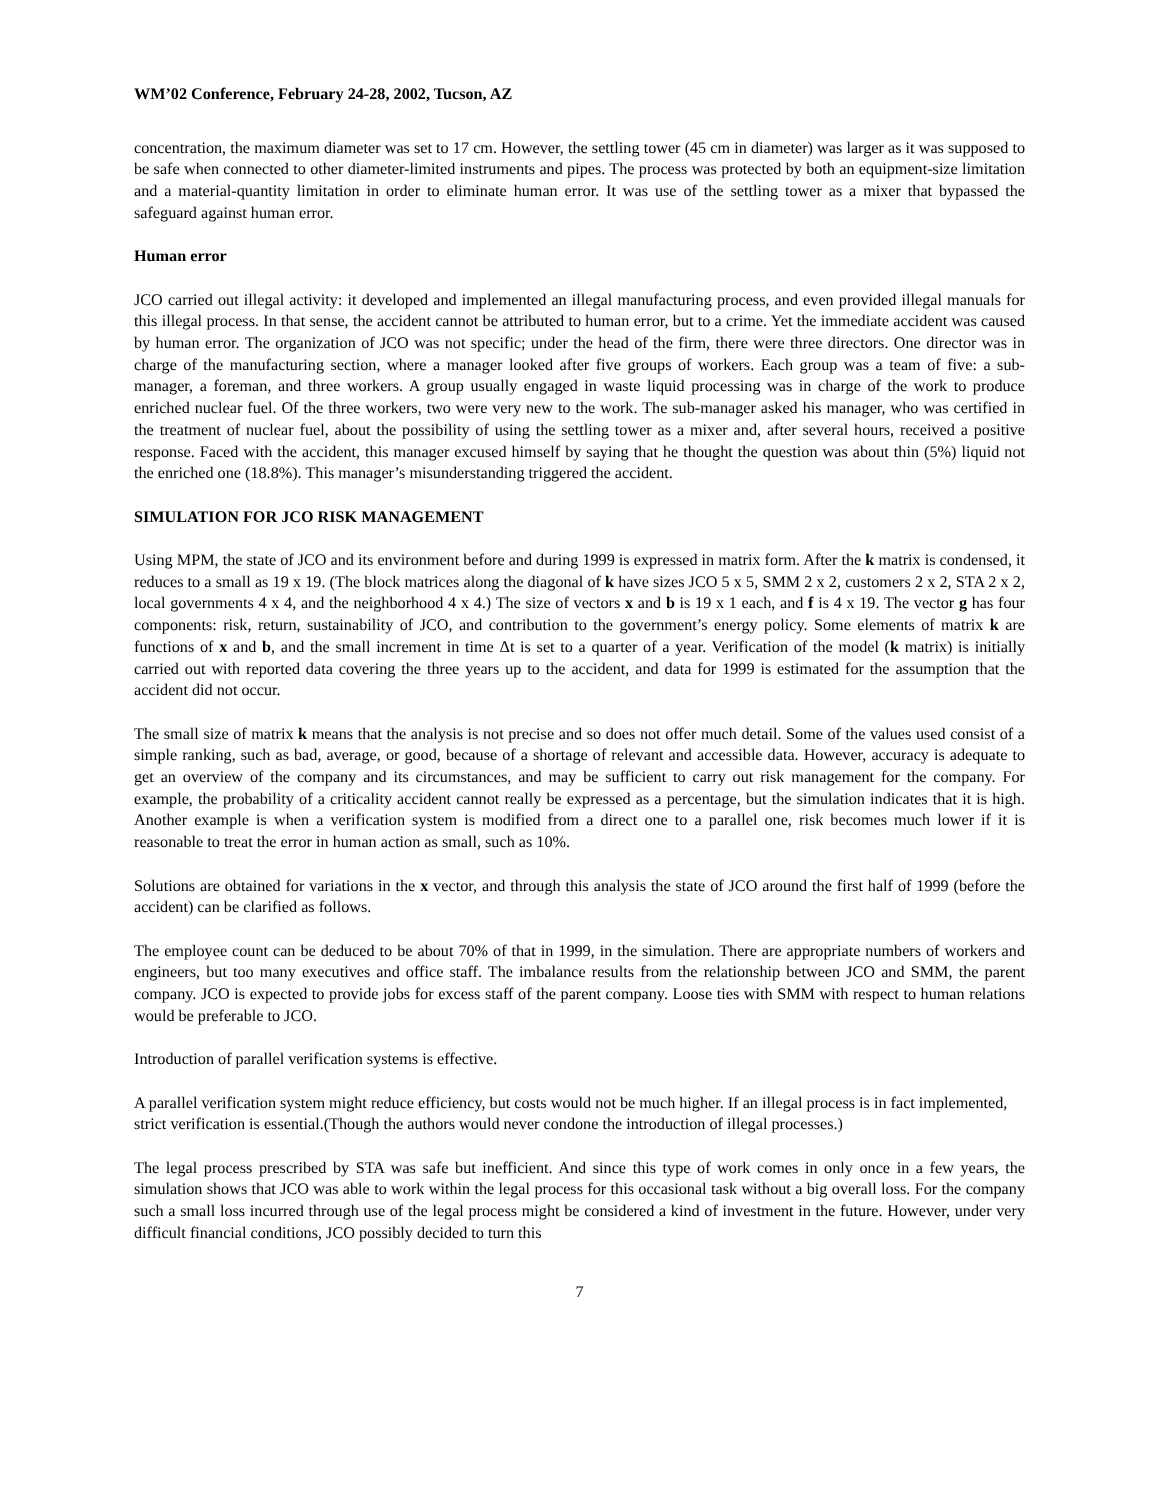WM’02 Conference, February 24-28, 2002, Tucson, AZ
concentration, the maximum diameter was set to 17 cm. However, the settling tower (45 cm in diameter) was larger as it was supposed to be safe when connected to other diameter-limited instruments and pipes. The process was protected by both an equipment-size limitation and a material-quantity limitation in order to eliminate human error. It was use of the settling tower as a mixer that bypassed the safeguard against human error.
Human error
JCO carried out illegal activity: it developed and implemented an illegal manufacturing process, and even provided illegal manuals for this illegal process. In that sense, the accident cannot be attributed to human error, but to a crime. Yet the immediate accident was caused by human error. The organization of JCO was not specific; under the head of the firm, there were three directors. One director was in charge of the manufacturing section, where a manager looked after five groups of workers. Each group was a team of five: a sub-manager, a foreman, and three workers. A group usually engaged in waste liquid processing was in charge of the work to produce enriched nuclear fuel. Of the three workers, two were very new to the work. The sub-manager asked his manager, who was certified in the treatment of nuclear fuel, about the possibility of using the settling tower as a mixer and, after several hours, received a positive response. Faced with the accident, this manager excused himself by saying that he thought the question was about thin (5%) liquid not the enriched one (18.8%). This manager’s misunderstanding triggered the accident.
SIMULATION FOR JCO RISK MANAGEMENT
Using MPM, the state of JCO and its environment before and during 1999 is expressed in matrix form. After the k matrix is condensed, it reduces to a small as 19 x 19. (The block matrices along the diagonal of k have sizes JCO 5 x 5, SMM 2 x 2, customers 2 x 2, STA 2 x 2, local governments 4 x 4, and the neighborhood 4 x 4.) The size of vectors x and b is 19 x 1 each, and f is 4 x 19. The vector g has four components: risk, return, sustainability of JCO, and contribution to the government’s energy policy. Some elements of matrix k are functions of x and b, and the small increment in time Δt is set to a quarter of a year. Verification of the model (k matrix) is initially carried out with reported data covering the three years up to the accident, and data for 1999 is estimated for the assumption that the accident did not occur.
The small size of matrix k means that the analysis is not precise and so does not offer much detail. Some of the values used consist of a simple ranking, such as bad, average, or good, because of a shortage of relevant and accessible data. However, accuracy is adequate to get an overview of the company and its circumstances, and may be sufficient to carry out risk management for the company. For example, the probability of a criticality accident cannot really be expressed as a percentage, but the simulation indicates that it is high. Another example is when a verification system is modified from a direct one to a parallel one, risk becomes much lower if it is reasonable to treat the error in human action as small, such as 10%.
Solutions are obtained for variations in the x vector, and through this analysis the state of JCO around the first half of 1999 (before the accident) can be clarified as follows.
The employee count can be deduced to be about 70% of that in 1999, in the simulation. There are appropriate numbers of workers and engineers, but too many executives and office staff. The imbalance results from the relationship between JCO and SMM, the parent company. JCO is expected to provide jobs for excess staff of the parent company. Loose ties with SMM with respect to human relations would be preferable to JCO.
Introduction of parallel verification systems is effective.
A parallel verification system might reduce efficiency, but costs would not be much higher. If an illegal process is in fact implemented, strict verification is essential.(Though the authors would never condone the introduction of illegal processes.)
The legal process prescribed by STA was safe but inefficient. And since this type of work comes in only once in a few years, the simulation shows that JCO was able to work within the legal process for this occasional task without a big overall loss. For the company such a small loss incurred through use of the legal process might be considered a kind of investment in the future. However, under very difficult financial conditions, JCO possibly decided to turn this
7